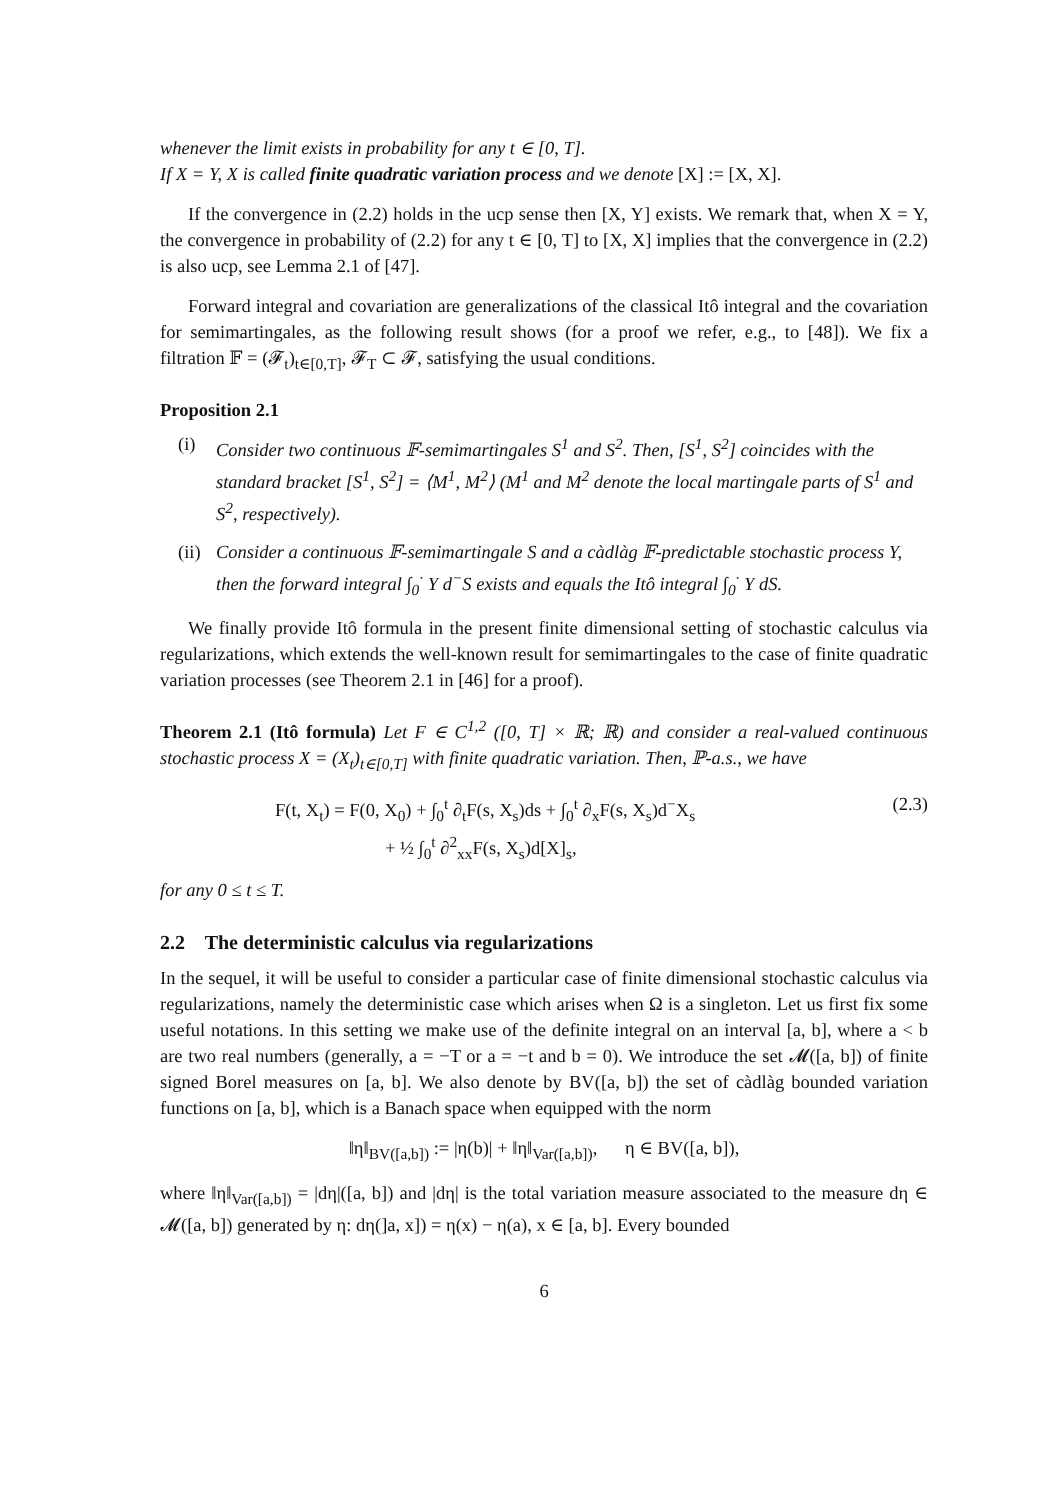whenever the limit exists in probability for any t ∈ [0, T].
If X = Y, X is called finite quadratic variation process and we denote [X] := [X, X].
If the convergence in (2.2) holds in the ucp sense then [X, Y] exists. We remark that, when X = Y, the convergence in probability of (2.2) for any t ∈ [0, T] to [X, X] implies that the convergence in (2.2) is also ucp, see Lemma 2.1 of [47].
Forward integral and covariation are generalizations of the classical Itô integral and the covariation for semimartingales, as the following result shows (for a proof we refer, e.g., to [48]). We fix a filtration 𝔽 = (𝓕<sub>t</sub>)<sub>t∈[0,T]</sub>, 𝓕<sub>T</sub> ⊂ 𝓕, satisfying the usual conditions.
Proposition 2.1
(i) Consider two continuous 𝔽-semimartingales S<sup>1</sup> and S<sup>2</sup>. Then, [S<sup>1</sup>, S<sup>2</sup>] coincides with the standard bracket [S<sup>1</sup>, S<sup>2</sup>] = ⟨M<sup>1</sup>, M<sup>2</sup>⟩ (M<sup>1</sup> and M<sup>2</sup> denote the local martingale parts of S<sup>1</sup> and S<sup>2</sup>, respectively).
(ii) Consider a continuous 𝔽-semimartingale S and a càdlàg 𝔽-predictable stochastic process Y, then the forward integral ∫<sub>0</sub><sup>·</sup> Y d<sup>−</sup>S exists and equals the Itô integral ∫<sub>0</sub><sup>·</sup> Y dS.
We finally provide Itô formula in the present finite dimensional setting of stochastic calculus via regularizations, which extends the well-known result for semimartingales to the case of finite quadratic variation processes (see Theorem 2.1 in [46] for a proof).
Theorem 2.1 (Itô formula) Let F ∈ C<sup>1,2</sup> ([0, T] × ℝ; ℝ) and consider a real-valued continuous stochastic process X = (X<sub>t</sub>)<sub>t∈[0,T]</sub> with finite quadratic variation. Then, ℙ-a.s., we have
F(t, X<sub>t</sub>) = F(0, X<sub>0</sub>) + ∫<sub>0</sub><sup>t</sup> ∂<sub>t</sub>F(s, X<sub>s</sub>)ds + ∫<sub>0</sub><sup>t</sup> ∂<sub>x</sub>F(s, X<sub>s</sub>)d<sup>−</sup>X<sub>s</sub>
+ ½ ∫<sub>0</sub><sup>t</sup> ∂<sup>2</sup><sub>xx</sub>F(s, X<sub>s</sub>)d[X]<sub>s</sub>,
(2.3)
for any 0 ≤ t ≤ T.
2.2 The deterministic calculus via regularizations
In the sequel, it will be useful to consider a particular case of finite dimensional stochastic calculus via regularizations, namely the deterministic case which arises when Ω is a singleton. Let us first fix some useful notations. In this setting we make use of the definite integral on an interval [a, b], where a < b are two real numbers (generally, a = −T or a = −t and b = 0). We introduce the set 𝓜([a, b]) of finite signed Borel measures on [a, b]. We also denote by BV([a, b]) the set of càdlàg bounded variation functions on [a, b], which is a Banach space when equipped with the norm
‖η‖<sub>BV([a,b])</sub> := |η(b)| + ‖η‖<sub>Var([a,b])</sub>, η ∈ BV([a, b]),
where ‖η‖<sub>Var([a,b])</sub> = |dη|([a, b]) and |dη| is the total variation measure associated to the measure dη ∈ 𝓜([a, b]) generated by η: dη(]a, x]) = η(x) − η(a), x ∈ [a, b]. Every bounded
6